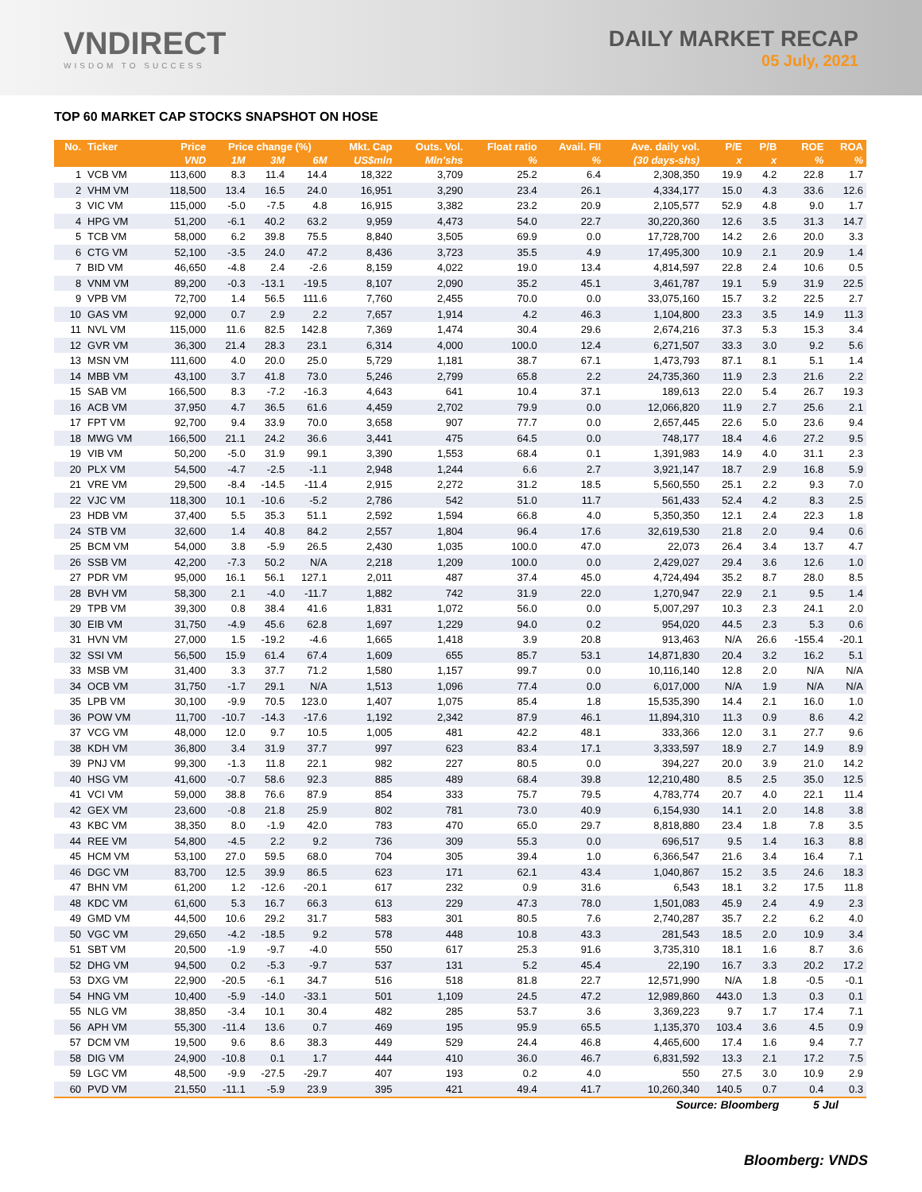VNDIRECT
WISDOM TO SUCCESS
DAILY MARKET RECAP
05 July, 2021
TOP 60 MARKET CAP STOCKS SNAPSHOT ON HOSE
| No. | Ticker | Price | Price change (%) | | | Mkt. Cap | Outs. Vol. | Float ratio | Avail. FII | Ave. daily vol. | P/E | P/B | ROE | ROA |
| --- | --- | --- | --- | --- | --- | --- | --- | --- | --- | --- | --- | --- | --- | --- |
| | | VND | 1M | 3M | 6M | US$mln | Mln'shs | % | % | (30 days-shs) | x | x | % | % |
| 1 | VCB VM | 113,600 | 8.3 | 11.4 | 14.4 | 18,322 | 3,709 | 25.2 | 6.4 | 2,308,350 | 19.9 | 4.2 | 22.8 | 1.7 |
| 2 | VHM VM | 118,500 | 13.4 | 16.5 | 24.0 | 16,951 | 3,290 | 23.4 | 26.1 | 4,334,177 | 15.0 | 4.3 | 33.6 | 12.6 |
| 3 | VIC VM | 115,000 | -5.0 | -7.5 | 4.8 | 16,915 | 3,382 | 23.2 | 20.9 | 2,105,577 | 52.9 | 4.8 | 9.0 | 1.7 |
| 4 | HPG VM | 51,200 | -6.1 | 40.2 | 63.2 | 9,959 | 4,473 | 54.0 | 22.7 | 30,220,360 | 12.6 | 3.5 | 31.3 | 14.7 |
| 5 | TCB VM | 58,000 | 6.2 | 39.8 | 75.5 | 8,840 | 3,505 | 69.9 | 0.0 | 17,728,700 | 14.2 | 2.6 | 20.0 | 3.3 |
| 6 | CTG VM | 52,100 | -3.5 | 24.0 | 47.2 | 8,436 | 3,723 | 35.5 | 4.9 | 17,495,300 | 10.9 | 2.1 | 20.9 | 1.4 |
| 7 | BID VM | 46,650 | -4.8 | 2.4 | -2.6 | 8,159 | 4,022 | 19.0 | 13.4 | 4,814,597 | 22.8 | 2.4 | 10.6 | 0.5 |
| 8 | VNM VM | 89,200 | -0.3 | -13.1 | -19.5 | 8,107 | 2,090 | 35.2 | 45.1 | 3,461,787 | 19.1 | 5.9 | 31.9 | 22.5 |
| 9 | VPB VM | 72,700 | 1.4 | 56.5 | 111.6 | 7,760 | 2,455 | 70.0 | 0.0 | 33,075,160 | 15.7 | 3.2 | 22.5 | 2.7 |
| 10 | GAS VM | 92,000 | 0.7 | 2.9 | 2.2 | 7,657 | 1,914 | 4.2 | 46.3 | 1,104,800 | 23.3 | 3.5 | 14.9 | 11.3 |
| 11 | NVL VM | 115,000 | 11.6 | 82.5 | 142.8 | 7,369 | 1,474 | 30.4 | 29.6 | 2,674,216 | 37.3 | 5.3 | 15.3 | 3.4 |
| 12 | GVR VM | 36,300 | 21.4 | 28.3 | 23.1 | 6,314 | 4,000 | 100.0 | 12.4 | 6,271,507 | 33.3 | 3.0 | 9.2 | 5.6 |
| 13 | MSN VM | 111,600 | 4.0 | 20.0 | 25.0 | 5,729 | 1,181 | 38.7 | 67.1 | 1,473,793 | 87.1 | 8.1 | 5.1 | 1.4 |
| 14 | MBB VM | 43,100 | 3.7 | 41.8 | 73.0 | 5,246 | 2,799 | 65.8 | 2.2 | 24,735,360 | 11.9 | 2.3 | 21.6 | 2.2 |
| 15 | SAB VM | 166,500 | 8.3 | -7.2 | -16.3 | 4,643 | 641 | 10.4 | 37.1 | 189,613 | 22.0 | 5.4 | 26.7 | 19.3 |
| 16 | ACB VM | 37,950 | 4.7 | 36.5 | 61.6 | 4,459 | 2,702 | 79.9 | 0.0 | 12,066,820 | 11.9 | 2.7 | 25.6 | 2.1 |
| 17 | FPT VM | 92,700 | 9.4 | 33.9 | 70.0 | 3,658 | 907 | 77.7 | 0.0 | 2,657,445 | 22.6 | 5.0 | 23.6 | 9.4 |
| 18 | MWG VM | 166,500 | 21.1 | 24.2 | 36.6 | 3,441 | 475 | 64.5 | 0.0 | 748,177 | 18.4 | 4.6 | 27.2 | 9.5 |
| 19 | VIB VM | 50,200 | -5.0 | 31.9 | 99.1 | 3,390 | 1,553 | 68.4 | 0.1 | 1,391,983 | 14.9 | 4.0 | 31.1 | 2.3 |
| 20 | PLX VM | 54,500 | -4.7 | -2.5 | -1.1 | 2,948 | 1,244 | 6.6 | 2.7 | 3,921,147 | 18.7 | 2.9 | 16.8 | 5.9 |
| 21 | VRE VM | 29,500 | -8.4 | -14.5 | -11.4 | 2,915 | 2,272 | 31.2 | 18.5 | 5,560,550 | 25.1 | 2.2 | 9.3 | 7.0 |
| 22 | VJC VM | 118,300 | 10.1 | -10.6 | -5.2 | 2,786 | 542 | 51.0 | 11.7 | 561,433 | 52.4 | 4.2 | 8.3 | 2.5 |
| 23 | HDB VM | 37,400 | 5.5 | 35.3 | 51.1 | 2,592 | 1,594 | 66.8 | 4.0 | 5,350,350 | 12.1 | 2.4 | 22.3 | 1.8 |
| 24 | STB VM | 32,600 | 1.4 | 40.8 | 84.2 | 2,557 | 1,804 | 96.4 | 17.6 | 32,619,530 | 21.8 | 2.0 | 9.4 | 0.6 |
| 25 | BCM VM | 54,000 | 3.8 | -5.9 | 26.5 | 2,430 | 1,035 | 100.0 | 47.0 | 22,073 | 26.4 | 3.4 | 13.7 | 4.7 |
| 26 | SSB VM | 42,200 | -7.3 | 50.2 | N/A | 2,218 | 1,209 | 100.0 | 0.0 | 2,429,027 | 29.4 | 3.6 | 12.6 | 1.0 |
| 27 | PDR VM | 95,000 | 16.1 | 56.1 | 127.1 | 2,011 | 487 | 37.4 | 45.0 | 4,724,494 | 35.2 | 8.7 | 28.0 | 8.5 |
| 28 | BVH VM | 58,300 | 2.1 | -4.0 | -11.7 | 1,882 | 742 | 31.9 | 22.0 | 1,270,947 | 22.9 | 2.1 | 9.5 | 1.4 |
| 29 | TPB VM | 39,300 | 0.8 | 38.4 | 41.6 | 1,831 | 1,072 | 56.0 | 0.0 | 5,007,297 | 10.3 | 2.3 | 24.1 | 2.0 |
| 30 | EIB VM | 31,750 | -4.9 | 45.6 | 62.8 | 1,697 | 1,229 | 94.0 | 0.2 | 954,020 | 44.5 | 2.3 | 5.3 | 0.6 |
| 31 | HVN VM | 27,000 | 1.5 | -19.2 | -4.6 | 1,665 | 1,418 | 3.9 | 20.8 | 913,463 | N/A | 26.6 | -155.4 | -20.1 |
| 32 | SSI VM | 56,500 | 15.9 | 61.4 | 67.4 | 1,609 | 655 | 85.7 | 53.1 | 14,871,830 | 20.4 | 3.2 | 16.2 | 5.1 |
| 33 | MSB VM | 31,400 | 3.3 | 37.7 | 71.2 | 1,580 | 1,157 | 99.7 | 0.0 | 10,116,140 | 12.8 | 2.0 | N/A | N/A |
| 34 | OCB VM | 31,750 | -1.7 | 29.1 | N/A | 1,513 | 1,096 | 77.4 | 0.0 | 6,017,000 | N/A | 1.9 | N/A | N/A |
| 35 | LPB VM | 30,100 | -9.9 | 70.5 | 123.0 | 1,407 | 1,075 | 85.4 | 1.8 | 15,535,390 | 14.4 | 2.1 | 16.0 | 1.0 |
| 36 | POW VM | 11,700 | -10.7 | -14.3 | -17.6 | 1,192 | 2,342 | 87.9 | 46.1 | 11,894,310 | 11.3 | 0.9 | 8.6 | 4.2 |
| 37 | VCG VM | 48,000 | 12.0 | 9.7 | 10.5 | 1,005 | 481 | 42.2 | 48.1 | 333,366 | 12.0 | 3.1 | 27.7 | 9.6 |
| 38 | KDH VM | 36,800 | 3.4 | 31.9 | 37.7 | 997 | 623 | 83.4 | 17.1 | 3,333,597 | 18.9 | 2.7 | 14.9 | 8.9 |
| 39 | PNJ VM | 99,300 | -1.3 | 11.8 | 22.1 | 982 | 227 | 80.5 | 0.0 | 394,227 | 20.0 | 3.9 | 21.0 | 14.2 |
| 40 | HSG VM | 41,600 | -0.7 | 58.6 | 92.3 | 885 | 489 | 68.4 | 39.8 | 12,210,480 | 8.5 | 2.5 | 35.0 | 12.5 |
| 41 | VCI VM | 59,000 | 38.8 | 76.6 | 87.9 | 854 | 333 | 75.7 | 79.5 | 4,783,774 | 20.7 | 4.0 | 22.1 | 11.4 |
| 42 | GEX VM | 23,600 | -0.8 | 21.8 | 25.9 | 802 | 781 | 73.0 | 40.9 | 6,154,930 | 14.1 | 2.0 | 14.8 | 3.8 |
| 43 | KBC VM | 38,350 | 8.0 | -1.9 | 42.0 | 783 | 470 | 65.0 | 29.7 | 8,818,880 | 23.4 | 1.8 | 7.8 | 3.5 |
| 44 | REE VM | 54,800 | -4.5 | 2.2 | 9.2 | 736 | 309 | 55.3 | 0.0 | 696,517 | 9.5 | 1.4 | 16.3 | 8.8 |
| 45 | HCM VM | 53,100 | 27.0 | 59.5 | 68.0 | 704 | 305 | 39.4 | 1.0 | 6,366,547 | 21.6 | 3.4 | 16.4 | 7.1 |
| 46 | DGC VM | 83,700 | 12.5 | 39.9 | 86.5 | 623 | 171 | 62.1 | 43.4 | 1,040,867 | 15.2 | 3.5 | 24.6 | 18.3 |
| 47 | BHN VM | 61,200 | 1.2 | -12.6 | -20.1 | 617 | 232 | 0.9 | 31.6 | 6,543 | 18.1 | 3.2 | 17.5 | 11.8 |
| 48 | KDC VM | 61,600 | 5.3 | 16.7 | 66.3 | 613 | 229 | 47.3 | 78.0 | 1,501,083 | 45.9 | 2.4 | 4.9 | 2.3 |
| 49 | GMD VM | 44,500 | 10.6 | 29.2 | 31.7 | 583 | 301 | 80.5 | 7.6 | 2,740,287 | 35.7 | 2.2 | 6.2 | 4.0 |
| 50 | VGC VM | 29,650 | -4.2 | -18.5 | 9.2 | 578 | 448 | 10.8 | 43.3 | 281,543 | 18.5 | 2.0 | 10.9 | 3.4 |
| 51 | SBT VM | 20,500 | -1.9 | -9.7 | -4.0 | 550 | 617 | 25.3 | 91.6 | 3,735,310 | 18.1 | 1.6 | 8.7 | 3.6 |
| 52 | DHG VM | 94,500 | 0.2 | -5.3 | -9.7 | 537 | 131 | 5.2 | 45.4 | 22,190 | 16.7 | 3.3 | 20.2 | 17.2 |
| 53 | DXG VM | 22,900 | -20.5 | -6.1 | 34.7 | 516 | 518 | 81.8 | 22.7 | 12,571,990 | N/A | 1.8 | -0.5 | -0.1 |
| 54 | HNG VM | 10,400 | -5.9 | -14.0 | -33.1 | 501 | 1,109 | 24.5 | 47.2 | 12,989,860 | 443.0 | 1.3 | 0.3 | 0.1 |
| 55 | NLG VM | 38,850 | -3.4 | 10.1 | 30.4 | 482 | 285 | 53.7 | 3.6 | 3,369,223 | 9.7 | 1.7 | 17.4 | 7.1 |
| 56 | APH VM | 55,300 | -11.4 | 13.6 | 0.7 | 469 | 195 | 95.9 | 65.5 | 1,135,370 | 103.4 | 3.6 | 4.5 | 0.9 |
| 57 | DCM VM | 19,500 | 9.6 | 8.6 | 38.3 | 449 | 529 | 24.4 | 46.8 | 4,465,600 | 17.4 | 1.6 | 9.4 | 7.7 |
| 58 | DIG VM | 24,900 | -10.8 | 0.1 | 1.7 | 444 | 410 | 36.0 | 46.7 | 6,831,592 | 13.3 | 2.1 | 17.2 | 7.5 |
| 59 | LGC VM | 48,500 | -9.9 | -27.5 | -29.7 | 407 | 193 | 0.2 | 4.0 | 550 | 27.5 | 3.0 | 10.9 | 2.9 |
| 60 | PVD VM | 21,550 | -11.1 | -5.9 | 23.9 | 395 | 421 | 49.4 | 41.7 | 10,260,340 | 140.5 | 0.7 | 0.4 | 0.3 |
Source: Bloomberg 5 Jul
Bloomberg: VNDS